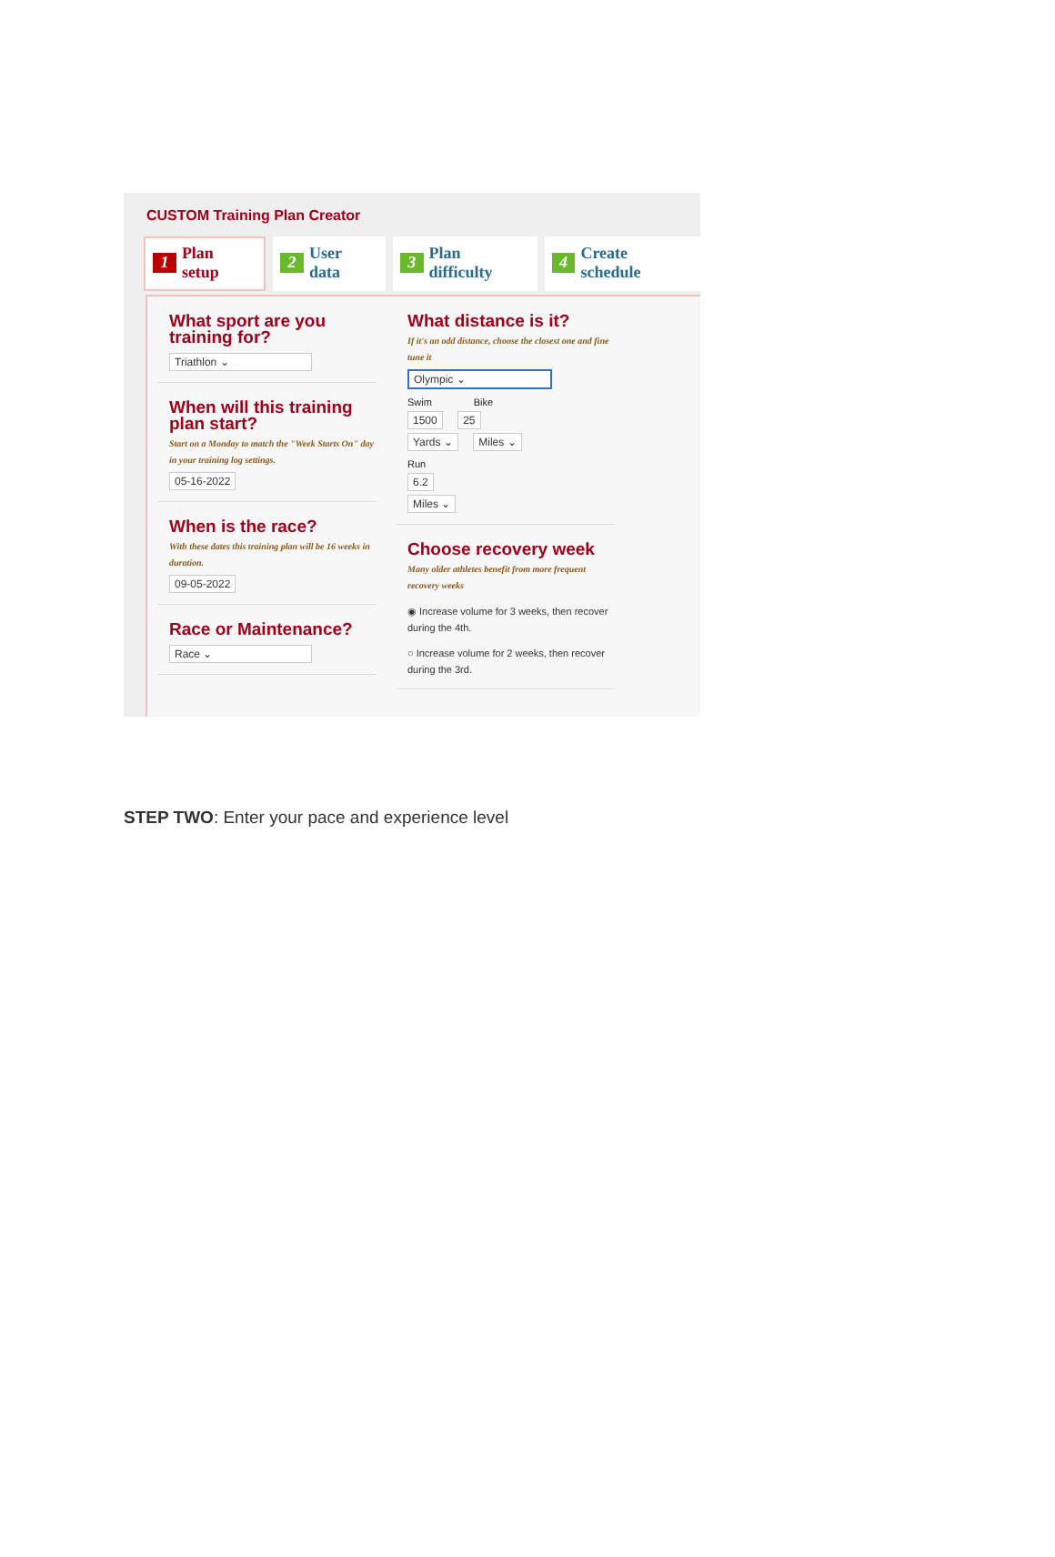CUSTOM Training Plan Creator
1 Plan setup
2 User data
3 Plan difficulty
4 Create schedule
What sport are you training for?
Triathlon ⌄
When will this training plan start?
Start on a Monday to match the "Week Starts On" day in your training log settings.
05-16-2022
When is the race?
With these dates this training plan will be 16 weeks in duration.
09-05-2022
Race or Maintenance?
Race ⌄
What distance is it?
If it's an odd distance, choose the closest one and fine tune it
Olympic ⌄
Swim Bike
1500 25
Yards ⌄ Miles ⌄
Run
6.2
Miles ⌄
Choose recovery week
Many older athletes benefit from more frequent recovery weeks
◉ Increase volume for 3 weeks, then recover during the 4th.
○ Increase volume for 2 weeks, then recover during the 3rd.
STEP TWO: Enter your pace and experience level